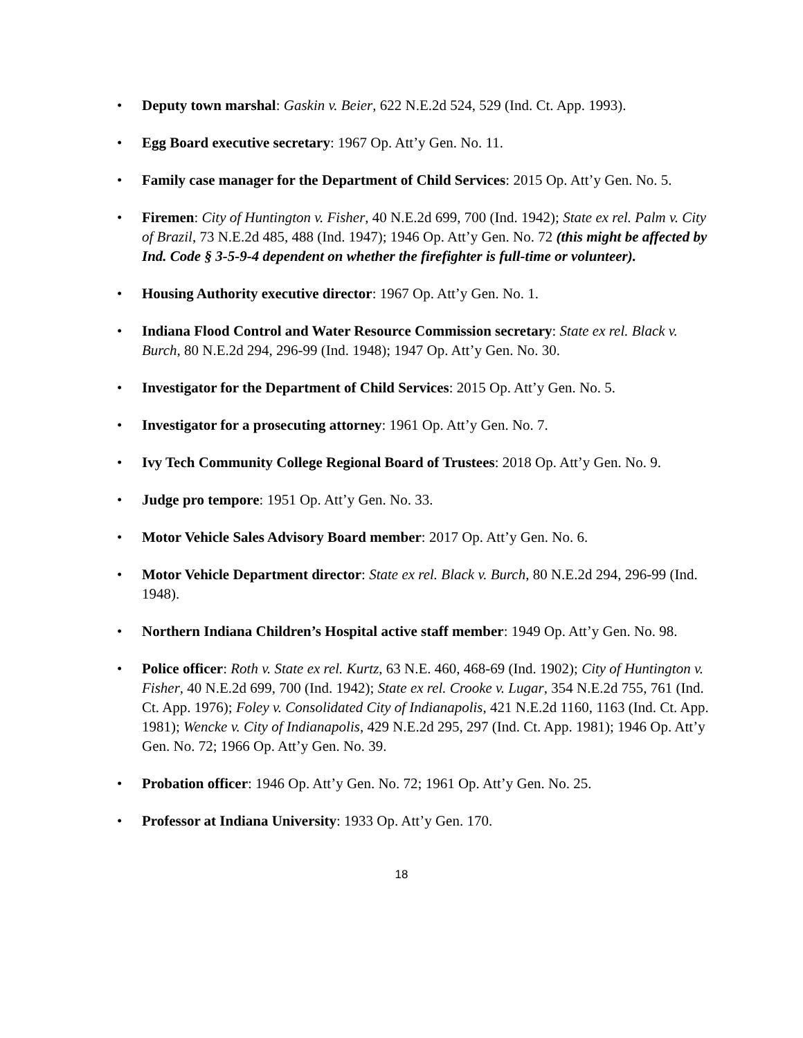• Deputy town marshal: Gaskin v. Beier, 622 N.E.2d 524, 529 (Ind. Ct. App. 1993).
• Egg Board executive secretary: 1967 Op. Att’y Gen. No. 11.
• Family case manager for the Department of Child Services: 2015 Op. Att’y Gen. No. 5.
• Firemen: City of Huntington v. Fisher, 40 N.E.2d 699, 700 (Ind. 1942); State ex rel. Palm v. City of Brazil, 73 N.E.2d 485, 488 (Ind. 1947); 1946 Op. Att’y Gen. No. 72 (this might be affected by Ind. Code § 3-5-9-4 dependent on whether the firefighter is full-time or volunteer).
• Housing Authority executive director: 1967 Op. Att’y Gen. No. 1.
• Indiana Flood Control and Water Resource Commission secretary: State ex rel. Black v. Burch, 80 N.E.2d 294, 296-99 (Ind. 1948); 1947 Op. Att’y Gen. No. 30.
• Investigator for the Department of Child Services: 2015 Op. Att’y Gen. No. 5.
• Investigator for a prosecuting attorney: 1961 Op. Att’y Gen. No. 7.
• Ivy Tech Community College Regional Board of Trustees: 2018 Op. Att’y Gen. No. 9.
• Judge pro tempore: 1951 Op. Att’y Gen. No. 33.
• Motor Vehicle Sales Advisory Board member: 2017 Op. Att’y Gen. No. 6.
• Motor Vehicle Department director: State ex rel. Black v. Burch, 80 N.E.2d 294, 296-99 (Ind. 1948).
• Northern Indiana Children’s Hospital active staff member: 1949 Op. Att’y Gen. No. 98.
• Police officer: Roth v. State ex rel. Kurtz, 63 N.E. 460, 468-69 (Ind. 1902); City of Huntington v. Fisher, 40 N.E.2d 699, 700 (Ind. 1942); State ex rel. Crooke v. Lugar, 354 N.E.2d 755, 761 (Ind. Ct. App. 1976); Foley v. Consolidated City of Indianapolis, 421 N.E.2d 1160, 1163 (Ind. Ct. App. 1981); Wencke v. City of Indianapolis, 429 N.E.2d 295, 297 (Ind. Ct. App. 1981); 1946 Op. Att’y Gen. No. 72; 1966 Op. Att’y Gen. No. 39.
• Probation officer: 1946 Op. Att’y Gen. No. 72; 1961 Op. Att’y Gen. No. 25.
• Professor at Indiana University: 1933 Op. Att’y Gen. 170.
18